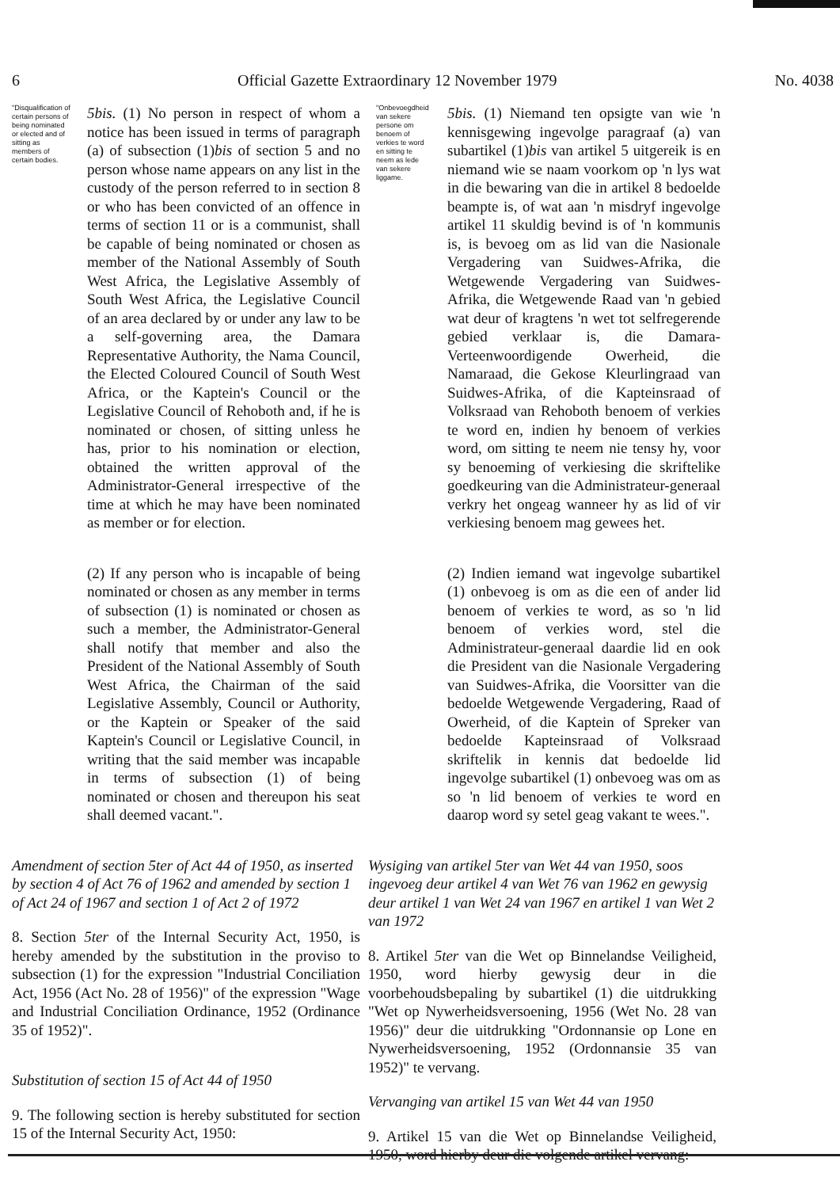6 Official Gazette Extraordinary 12 November 1979 No. 4038
"Disqualification of certain persons of being nominated or elected and of sitting as members of certain bodies.
5bis. (1) No person in respect of whom a notice has been issued in terms of paragraph (a) of subsection (1)bis of section 5 and no person whose name appears on any list in the custody of the person referred to in section 8 or who has been convicted of an offence in terms of section 11 or is a communist, shall be capable of being nominated or chosen as member of the National Assembly of South West Africa, the Legislative Assembly of South West Africa, the Legislative Council of an area declared by or under any law to be a self-governing area, the Damara Representative Authority, the Nama Council, the Elected Coloured Council of South West Africa, or the Kaptein's Council or the Legislative Council of Rehoboth and, if he is nominated or chosen, of sitting unless he has, prior to his nomination or election, obtained the written approval of the Administrator-General irrespective of the time at which he may have been nominated as member or for election.
(2) If any person who is incapable of being nominated or chosen as any member in terms of subsection (1) is nominated or chosen as such a member, the Administrator-General shall notify that member and also the President of the National Assembly of South West Africa, the Chairman of the said Legislative Assembly, Council or Authority, or the Kaptein or Speaker of the said Kaptein's Council or Legislative Council, in writing that the said member was incapable in terms of subsection (1) of being nominated or chosen and thereupon his seat shall deemed vacant.".
Amendment of section 5ter of Act 44 of 1950, as inserted by section 4 of Act 76 of 1962 and amended by section 1 of Act 24 of 1967 and section 1 of Act 2 of 1972
8. Section 5ter of the Internal Security Act, 1950, is hereby amended by the substitution in the proviso to subsection (1) for the expression "Industrial Conciliation Act, 1956 (Act No. 28 of 1956)" of the expression "Wage and Industrial Conciliation Ordinance, 1952 (Ordinance 35 of 1952)".
Substitution of section 15 of Act 44 of 1950
9. The following section is hereby substituted for section 15 of the Internal Security Act, 1950:
"Onbevoegdheid van sekere persone om benoem of verkies te word en sitting te neem as lede van sekere liggame.
5bis. (1) Niemand ten opsigte van wie 'n kennisgewing ingevolge paragraaf (a) van subartikel (1)bis van artikel 5 uitgereik is en niemand wie se naam voorkom op 'n lys wat in die bewaring van die in artikel 8 bedoelde beampte is, of wat aan 'n misdryf ingevolge artikel 11 skuldig bevind is of 'n kommunis is, is bevoeg om as lid van die Nasionale Vergadering van Suidwes-Afrika, die Wetgewende Vergadering van Suidwes-Afrika, die Wetgewende Raad van 'n gebied wat deur of kragtens 'n wet tot selfregerende gebied verklaar is, die Damara-Verteenwoordigende Owerheid, die Namaraad, die Gekose Kleurlingraad van Suidwes-Afrika, of die Kapteinsraad of Volksraad van Rehoboth benoem of verkies te word en, indien hy benoem of verkies word, om sitting te neem nie tensy hy, voor sy benoeming of verkiesing die skriftelike goedkeuring van die Administrateur-generaal verkry het ongeag wanneer hy as lid of vir verkiesing benoem mag gewees het.
(2) Indien iemand wat ingevolge subartikel (1) onbevoeg is om as die een of ander lid benoem of verkies te word, as so 'n lid benoem of verkies word, stel die Administrateur-generaal daardie lid en ook die President van die Nasionale Vergadering van Suidwes-Afrika, die Voorsitter van die bedoelde Wetgewende Vergadering, Raad of Owerheid, of die Kaptein of Spreker van bedoelde Kapteinsraad of Volksraad skriftelik in kennis dat bedoelde lid ingevolge subartikel (1) onbevoeg was om as so 'n lid benoem of verkies te word en daarop word sy setel geag vakant te wees.".
Wysiging van artikel 5ter van Wet 44 van 1950, soos ingevoeg deur artikel 4 van Wet 76 van 1962 en gewysig deur artikel 1 van Wet 24 van 1967 en artikel 1 van Wet 2 van 1972
8. Artikel 5ter van die Wet op Binnelandse Veiligheid, 1950, word hierby gewysig deur in die voorbehoudsbepaling by subartikel (1) die uitdrukking "Wet op Nywerheidsversoening, 1956 (Wet No. 28 van 1956)" deur die uitdrukking "Ordonnansie op Lone en Nywerheidsversoening, 1952 (Ordonnansie 35 van 1952)" te vervang.
Vervanging van artikel 15 van Wet 44 van 1950
9. Artikel 15 van die Wet op Binnelandse Veiligheid, 1950, word hierby deur die volgende artikel vervang: